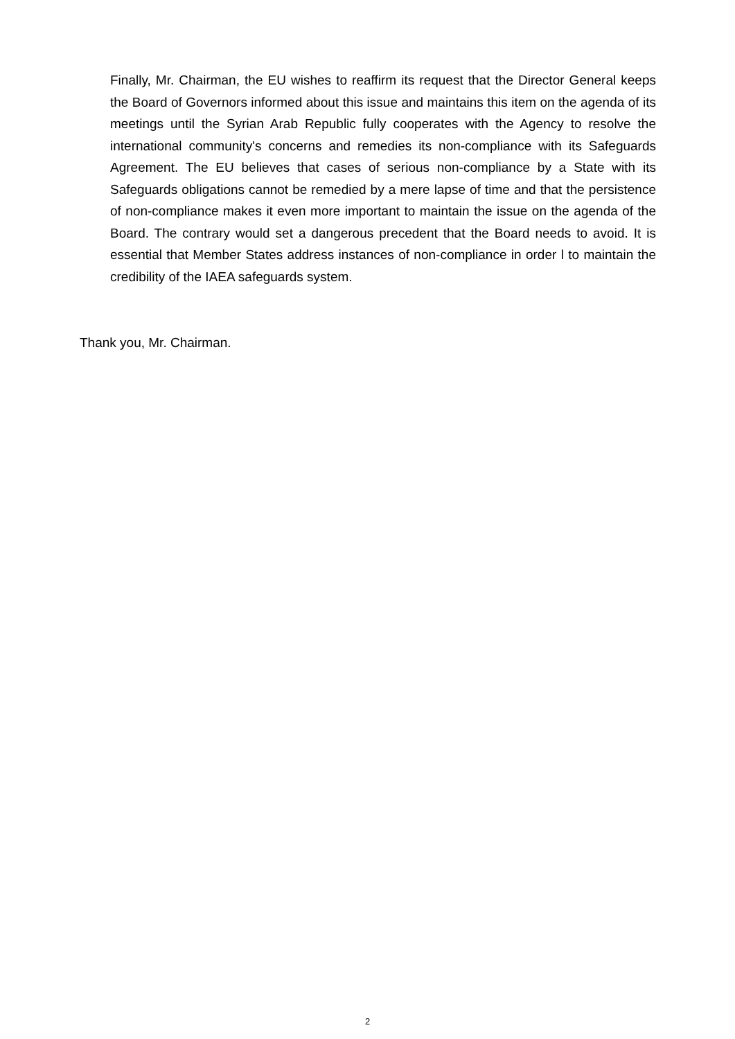Finally, Mr. Chairman, the EU wishes to reaffirm its request that the Director General keeps the Board of Governors informed about this issue and maintains this item on the agenda of its meetings until the Syrian Arab Republic fully cooperates with the Agency to resolve the international community's concerns and remedies its non-compliance with its Safeguards Agreement. The EU believes that cases of serious non-compliance by a State with its Safeguards obligations cannot be remedied by a mere lapse of time and that the persistence of non-compliance makes it even more important to maintain the issue on the agenda of the Board. The contrary would set a dangerous precedent that the Board needs to avoid. It is essential that Member States address instances of non-compliance in order l to maintain the credibility of the IAEA safeguards system.
Thank you, Mr. Chairman.
2